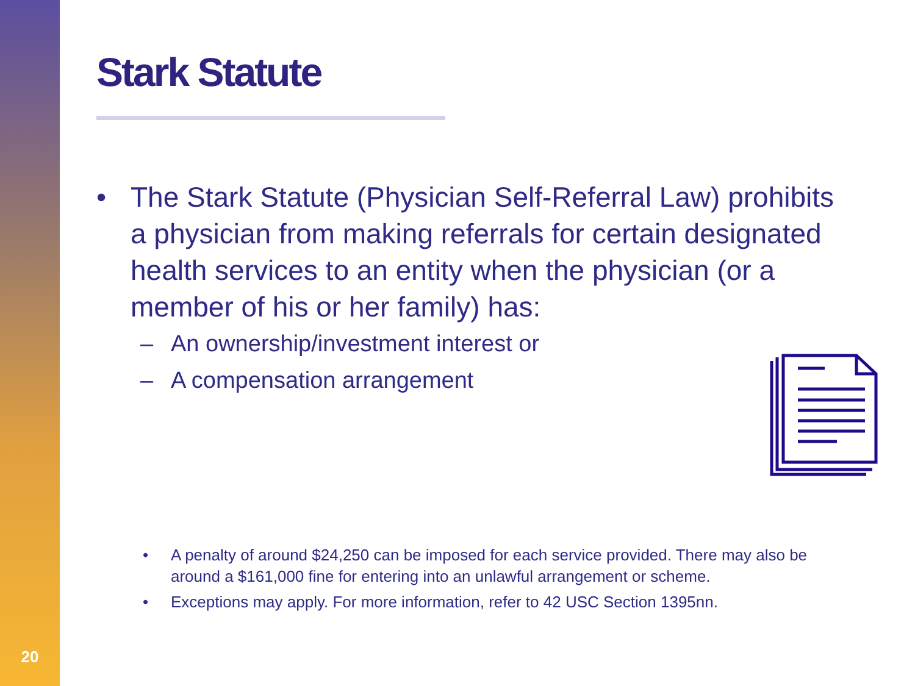Stark Statute
• The Stark Statute (Physician Self-Referral Law) prohibits a physician from making referrals for certain designated health services to an entity when the physician (or a member of his or her family) has:
– An ownership/investment interest or
– A compensation arrangement
• A penalty of around $24,250 can be imposed for each service provided. There may also be around a $161,000 fine for entering into an unlawful arrangement or scheme.
• Exceptions may apply. For more information, refer to 42 USC Section 1395nn.
20